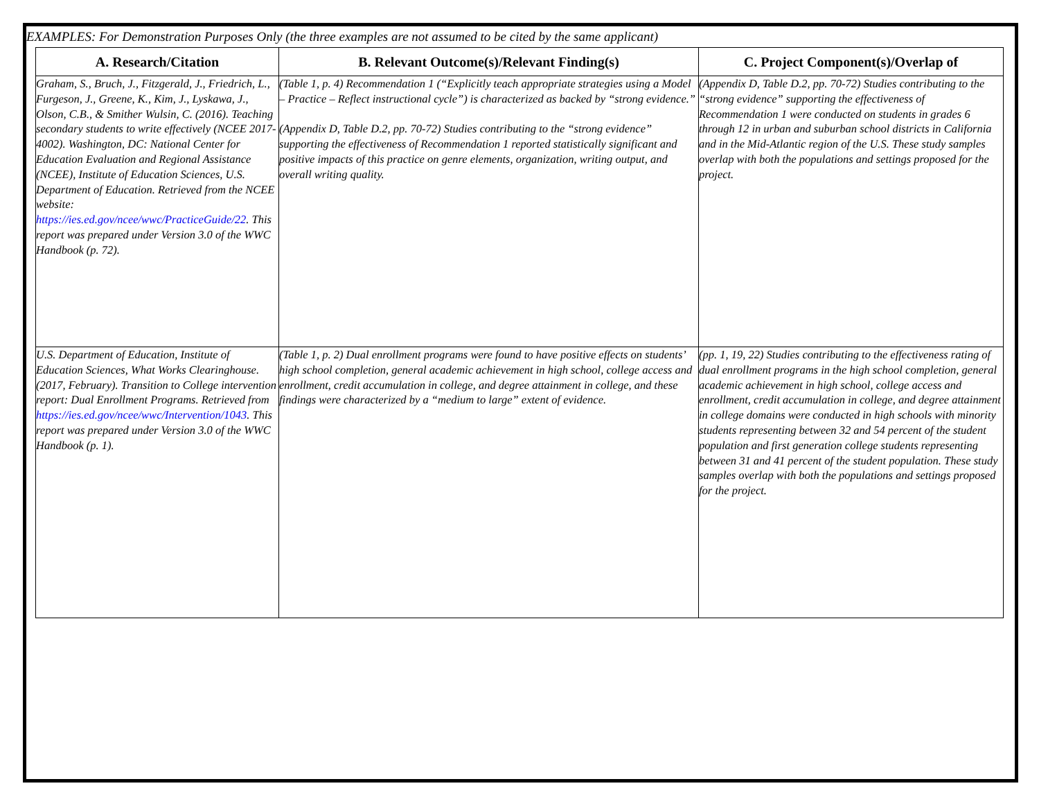EXAMPLES: For Demonstration Purposes Only (the three examples are not assumed to be cited by the same applicant)
| A. Research/Citation | B. Relevant Outcome(s)/Relevant Finding(s) | C. Project Component(s)/Overlap of |
| --- | --- | --- |
| Graham, S., Bruch, J., Fitzgerald, J., Friedrich, L., Furgeson, J., Greene, K., Kim, J., Lyskawa, J., Olson, C.B., & Smither Wulsin, C. (2016). Teaching secondary students to write effectively (NCEE 2017-4002). Washington, DC: National Center for Education Evaluation and Regional Assistance (NCEE), Institute of Education Sciences, U.S. Department of Education. Retrieved from the NCEE website: https://ies.ed.gov/ncee/wwc/PracticeGuide/22 . This report was prepared under Version 3.0 of the WWC Handbook (p. 72). | (Table 1, p. 4) Recommendation 1 (“Explicitly teach appropriate strategies using a Model – Practice – Reflect instructional cycle”) is characterized as backed by “strong evidence.” (Appendix D, Table D.2, pp. 70-72) Studies contributing to the “strong evidence” supporting the effectiveness of Recommendation 1 reported statistically significant and positive impacts of this practice on genre elements, organization, writing output, and overall writing quality. | (Appendix D, Table D.2, pp. 70-72) Studies contributing to the “strong evidence” supporting the effectiveness of Recommendation 1 were conducted on students in grades 6 through 12 in urban and suburban school districts in California and in the Mid-Atlantic region of the U.S. These study samples overlap with both the populations and settings proposed for the project. |
| U.S. Department of Education, Institute of Education Sciences, What Works Clearinghouse. (2017, February). Transition to College intervention report: Dual Enrollment Programs. Retrieved from https://ies.ed.gov/ncee/wwc/Intervention/1043 . This report was prepared under Version 3.0 of the WWC Handbook (p. 1). | (Table 1, p. 2) Dual enrollment programs were found to have positive effects on students’ high school completion, general academic achievement in high school, college access and enrollment, credit accumulation in college, and degree attainment in college, and these findings were characterized by a “medium to large” extent of evidence. | (pp. 1, 19, 22) Studies contributing to the effectiveness rating of dual enrollment programs in the high school completion, general academic achievement in high school, college access and enrollment, credit accumulation in college, and degree attainment in college domains were conducted in high schools with minority students representing between 32 and 54 percent of the student population and first generation college students representing between 31 and 41 percent of the student population. These study samples overlap with both the populations and settings proposed for the project. |